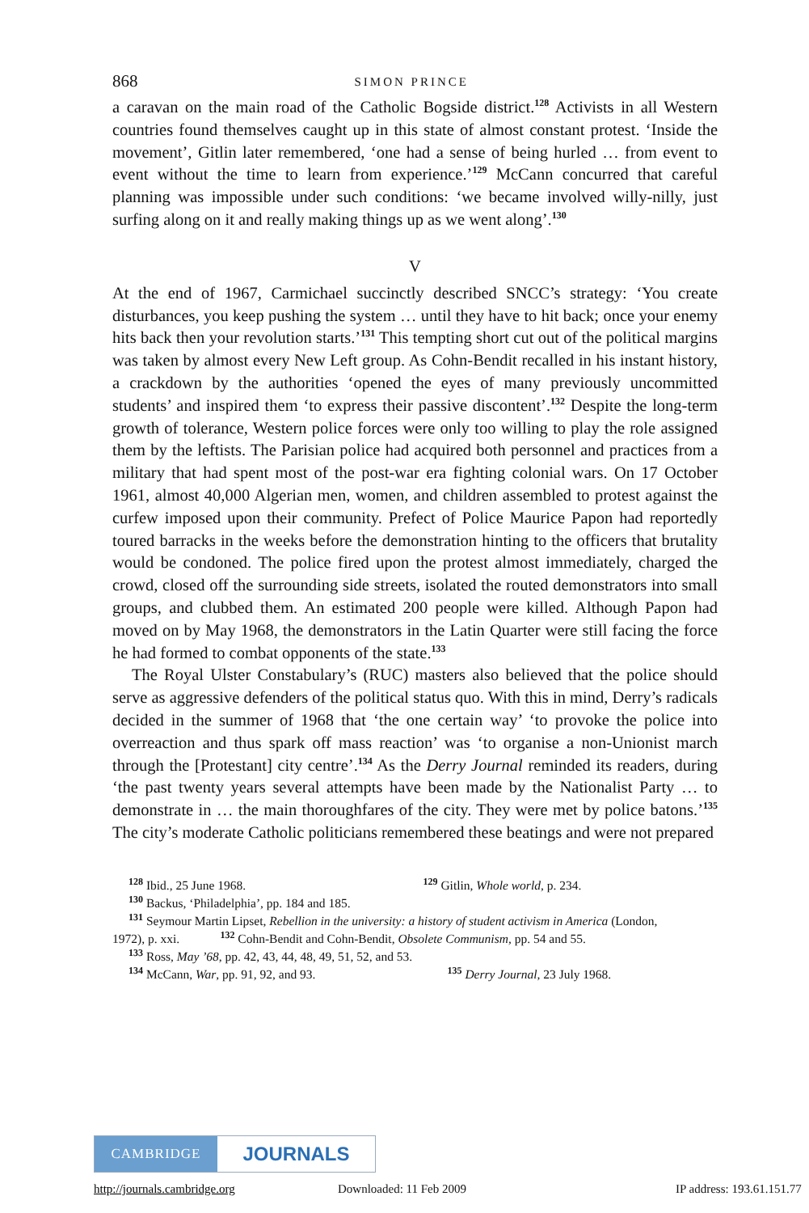868 SIMON PRINCE
a caravan on the main road of the Catholic Bogside district.<sup>128</sup> Activists in all Western countries found themselves caught up in this state of almost constant protest. ‘Inside the movement’, Gitlin later remembered, ‘one had a sense of being hurled … from event to event without the time to learn from experi­ence.’<sup>129</sup> McCann concurred that careful planning was impossible under such conditions: ‘we became involved willy-nilly, just surfing along on it and really making things up as we went along’.<sup>130</sup>
V
At the end of 1967, Carmichael succinctly described SNCC’s strategy: ‘You create disturbances, you keep pushing the system … until they have to hit back; once your enemy hits back then your revolution starts.’<sup>131</sup> This tempting short cut out of the political margins was taken by almost every New Left group. As Cohn-Bendit recalled in his instant history, a crackdown by the authorities ‘opened the eyes of many previously uncommitted students’ and inspired them ‘to express their passive discontent’.<sup>132</sup> Despite the long-term growth of tolerance, Western police forces were only too willing to play the role assigned them by the leftists. The Parisian police had acquired both personnel and practices from a military that had spent most of the post-war era fighting colonial wars. On 17 October 1961, almost 40,000 Algerian men, women, and children assembled to protest against the curfew imposed upon their community. Prefect of Police Maurice Papon had reportedly toured barracks in the weeks before the demonstration hinting to the officers that brutality would be condoned. The police fired upon the protest almost immediately, charged the crowd, closed off the surrounding side streets, isolated the routed demonstrators into small groups, and clubbed them. An estimated 200 people were killed. Although Papon had moved on by May 1968, the demonstrators in the Latin Quarter were still facing the force he had formed to combat opponents of the state.<sup>133</sup>
The Royal Ulster Constabulary’s (RUC) masters also believed that the police should serve as aggressive defenders of the political status quo. With this in mind, Derry’s radicals decided in the summer of 1968 that ‘the one certain way’ ‘to provoke the police into overreaction and thus spark off mass reaction’ was ‘to organise a non-Unionist march through the [Protestant] city centre’.<sup>134</sup> As the Derry Journal reminded its readers, during ‘the past twenty years several attempts have been made by the Nationalist Party … to demonstrate in … the main thoroughfares of the city. They were met by police batons.’<sup>135</sup> The city’s moderate Catholic politicians remembered these beatings and were not prepared
<sup>128</sup> Ibid., 25 June 1968. <sup>129</sup> Gitlin, Whole world, p. 234.
<sup>130</sup> Backus, ‘Philadelphia’, pp. 184 and 185.
<sup>131</sup> Seymour Martin Lipset, Rebellion in the university: a history of student activism in America (London,
1972), p. xxi. <sup>132</sup> Cohn-Bendit and Cohn-Bendit, Obsolete Communism, pp. 54 and 55.
<sup>133</sup> Ross, May ’68, pp. 42, 43, 44, 48, 49, 51, 52, and 53.
<sup>134</sup> McCann, War, pp. 91, 92, and 93. <sup>135</sup> Derry Journal, 23 July 1968.
CAMBRIDGE
JOURNALS
http://journals.cambridge.org Downloaded: 11 Feb 2009 IP address: 193.61.151.77